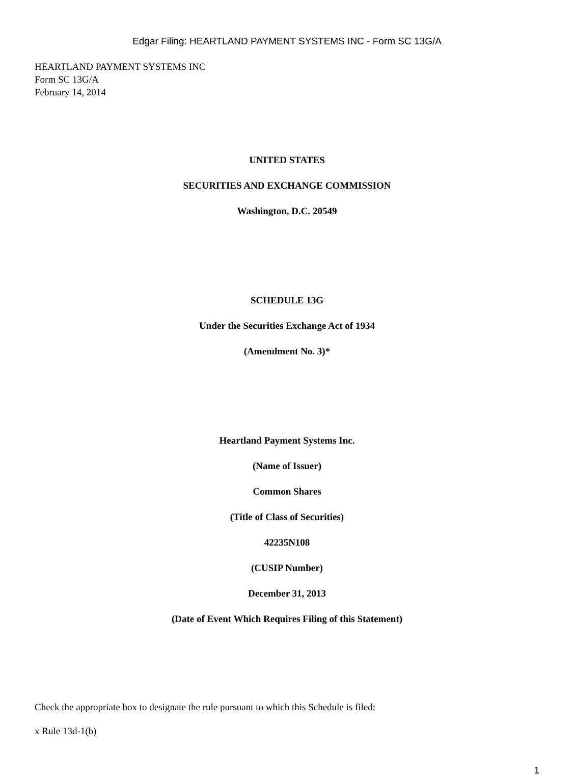Edgar Filing: HEARTLAND PAYMENT SYSTEMS INC - Form SC 13G/A
HEARTLAND PAYMENT SYSTEMS INC
Form SC 13G/A
February 14, 2014
UNITED STATES
SECURITIES AND EXCHANGE COMMISSION
Washington, D.C. 20549
SCHEDULE 13G
Under the Securities Exchange Act of 1934
(Amendment No. 3)*
Heartland Payment Systems Inc.
(Name of Issuer)
Common Shares
(Title of Class of Securities)
42235N108
(CUSIP Number)
December 31, 2013
(Date of Event Which Requires Filing of this Statement)
Check the appropriate box to designate the rule pursuant to which this Schedule is filed:
x Rule 13d-1(b)
1